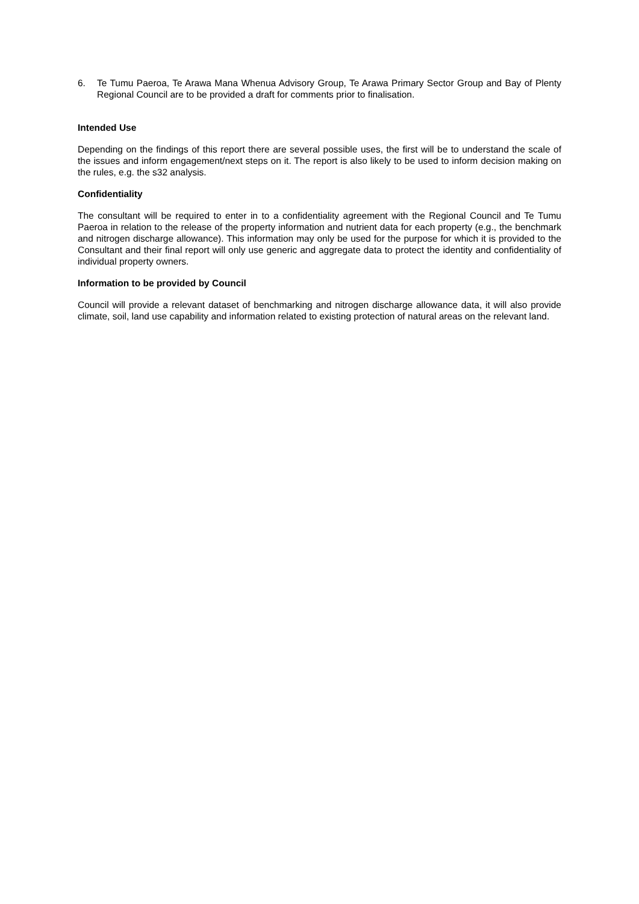6. Te Tumu Paeroa, Te Arawa Mana Whenua Advisory Group, Te Arawa Primary Sector Group and Bay of Plenty Regional Council are to be provided a draft for comments prior to finalisation.
Intended Use
Depending on the findings of this report there are several possible uses, the first will be to understand the scale of the issues and inform engagement/next steps on it. The report is also likely to be used to inform decision making on the rules, e.g. the s32 analysis.
Confidentiality
The consultant will be required to enter in to a confidentiality agreement with the Regional Council and Te Tumu Paeroa in relation to the release of the property information and nutrient data for each property (e.g., the benchmark and nitrogen discharge allowance). This information may only be used for the purpose for which it is provided to the Consultant and their final report will only use generic and aggregate data to protect the identity and confidentiality of individual property owners.
Information to be provided by Council
Council will provide a relevant dataset of benchmarking and nitrogen discharge allowance data, it will also provide climate, soil, land use capability and information related to existing protection of natural areas on the relevant land.